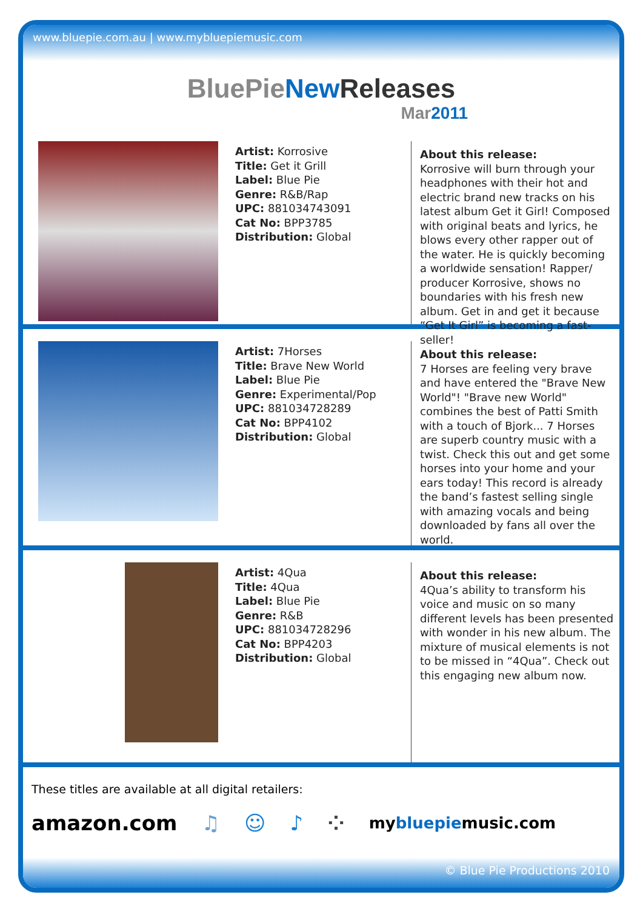www.bluepie.com.au | www.mybluepiemusic.com
BluePieNew Releases
Mar2011
Artist: Korrosive
Title: Get it Grill
Label: Blue Pie
Genre: R&B/Rap
UPC: 881034743091
Cat No: BPP3785
Distribution: Global
About this release:
Korrosive will burn through your headphones with their hot and electric brand new tracks on his latest album Get it Girl! Composed with original beats and lyrics, he blows every other rapper out of the water. He is quickly becoming a worldwide sensation! Rapper/ producer Korrosive, shows no boundaries with his fresh new album. Get in and get it because “Get It Girl” is becoming a fast-seller!
Artist: 7Horses
Title: Brave New World
Label: Blue Pie
Genre: Experimental/Pop
UPC: 881034728289
Cat No: BPP4102
Distribution: Global
About this release:
7 Horses are feeling very brave and have entered the "Brave New World"! "Brave new World" combines the best of Patti Smith with a touch of Bjork... 7 Horses are superb country music with a twist. Check this out and get some horses into your home and your ears today! This record is already the band’s fastest selling single with amazing vocals and being downloaded by fans all over the world.
Artist: 4Qua
Title: 4Qua
Label: Blue Pie
Genre: R&B
UPC: 881034728296
Cat No: BPP4203
Distribution: Global
About this release:
4Qua’s ability to transform his voice and music on so many different levels has been presented with wonder in his new album. The mixture of musical elements is not to be missed in “4Qua”. Check out this engaging new album now.
These titles are available at all digital retailers:
amazon.com ♫ ☺ ♪ ⁘ mybluepiemusic.com
© Blue Pie Productions 2010